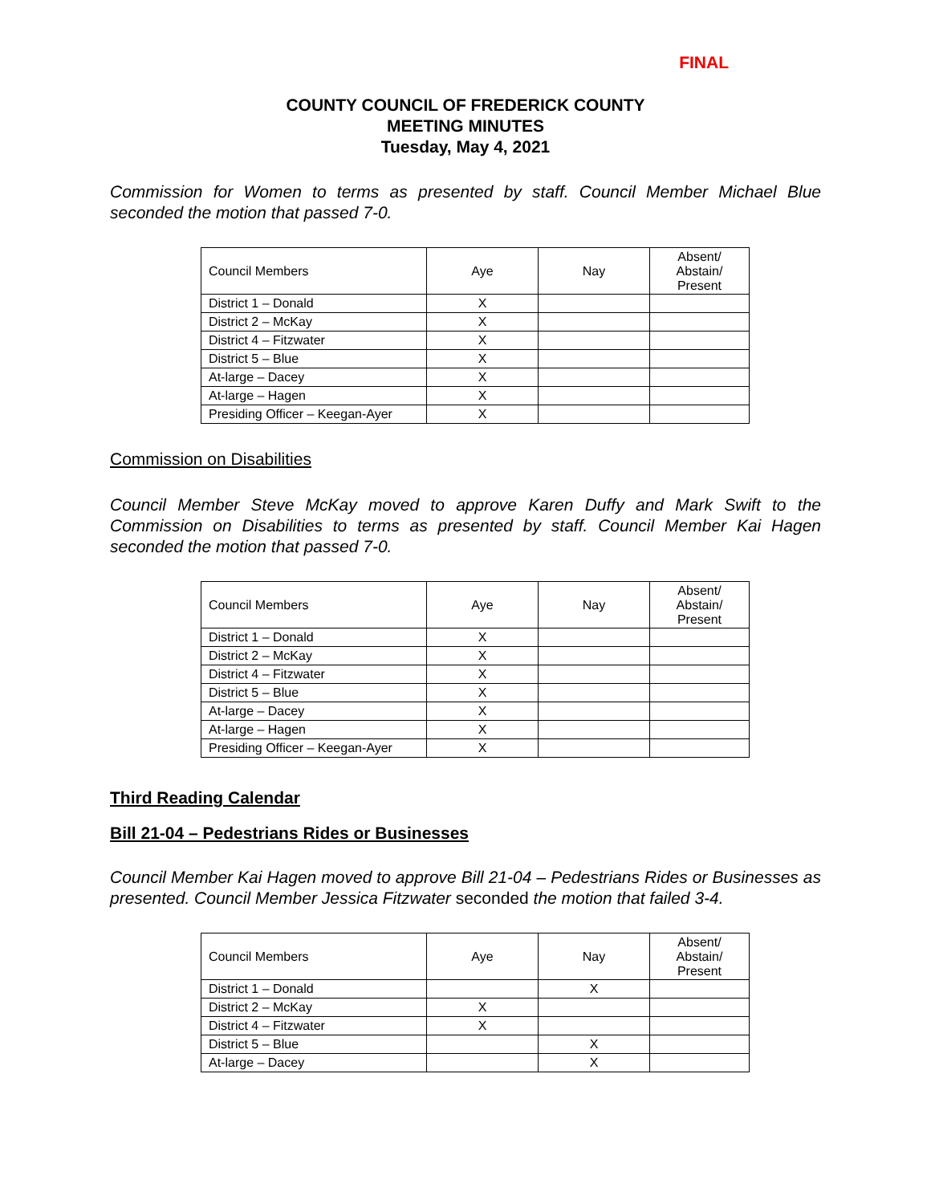FINAL
COUNTY COUNCIL OF FREDERICK COUNTY
MEETING MINUTES
Tuesday, May 4, 2021
Commission for Women to terms as presented by staff. Council Member Michael Blue seconded the motion that passed 7-0.
| Council Members | Aye | Nay | Absent/ Abstain/ Present |
| District 1 – Donald | X | | |
| District 2 – McKay | X | | |
| District 4 – Fitzwater | X | | |
| District 5 – Blue | X | | |
| At-large – Dacey | X | | |
| At-large – Hagen | X | | |
| Presiding Officer – Keegan-Ayer | X | | |
Commission on Disabilities
Council Member Steve McKay moved to approve Karen Duffy and Mark Swift to the Commission on Disabilities to terms as presented by staff. Council Member Kai Hagen seconded the motion that passed 7-0.
| Council Members | Aye | Nay | Absent/ Abstain/ Present |
| District 1 – Donald | X | | |
| District 2 – McKay | X | | |
| District 4 – Fitzwater | X | | |
| District 5 – Blue | X | | |
| At-large – Dacey | X | | |
| At-large – Hagen | X | | |
| Presiding Officer – Keegan-Ayer | X | | |
Third Reading Calendar
Bill 21-04 – Pedestrians Rides or Businesses
Council Member Kai Hagen moved to approve Bill 21-04 – Pedestrians Rides or Businesses as presented. Council Member Jessica Fitzwater seconded the motion that failed 3-4.
| Council Members | Aye | Nay | Absent/ Abstain/ Present |
| District 1 – Donald | | X | |
| District 2 – McKay | X | | |
| District 4 – Fitzwater | X | | |
| District 5 – Blue | | X | |
| At-large – Dacey | | X | |